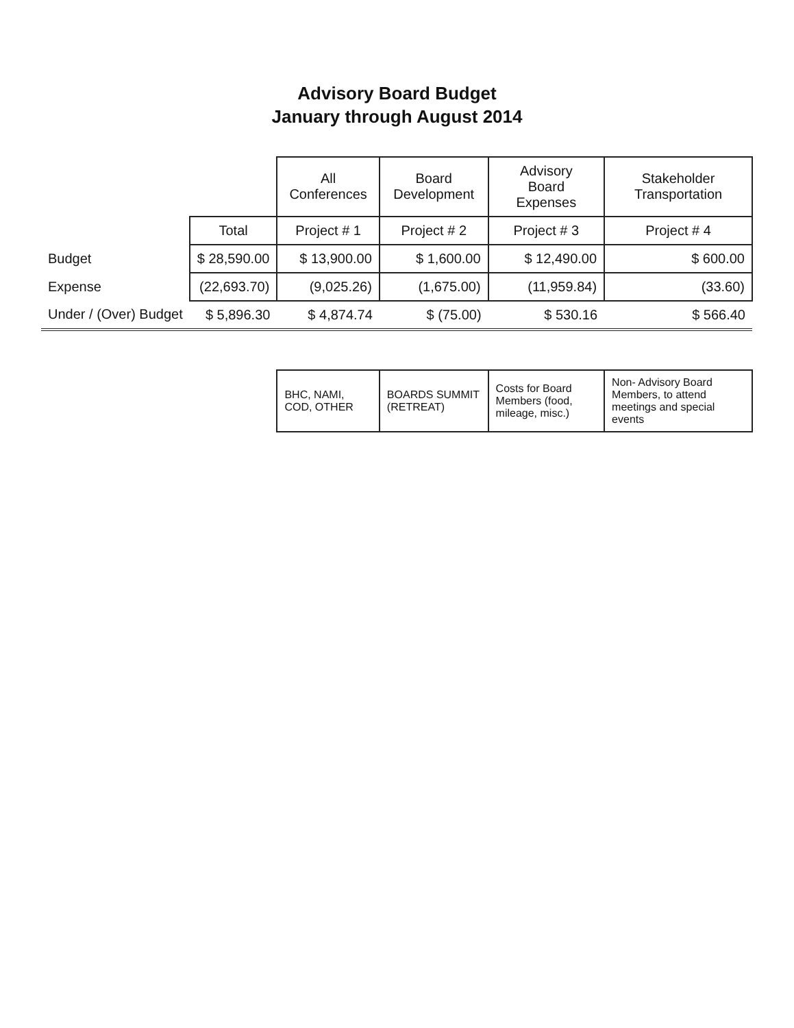Advisory Board Budget
January through August 2014
| | | All Conferences | Board Development | Advisory Board Expenses | Stakeholder Transportation |
| --- | --- | --- | --- | --- | --- |
| | Total | Project # 1 | Project # 2 | Project # 3 | Project # 4 |
| Budget | $ 28,590.00 | $ 13,900.00 | $ 1,600.00 | $ 12,490.00 | $ 600.00 |
| Expense | (22,693.70) | (9,025.26) | (1,675.00) | (11,959.84) | (33.60) |
| Under / (Over) Budget | $ 5,896.30 | $ 4,874.74 | $ (75.00) | $ 530.16 | $ 566.40 |
| | | BHC, NAMI, COD, OTHER | BOARDS SUMMIT (RETREAT) | Costs for Board Members (food, mileage, misc.) | Non- Advisory Board Members, to attend meetings and special events |